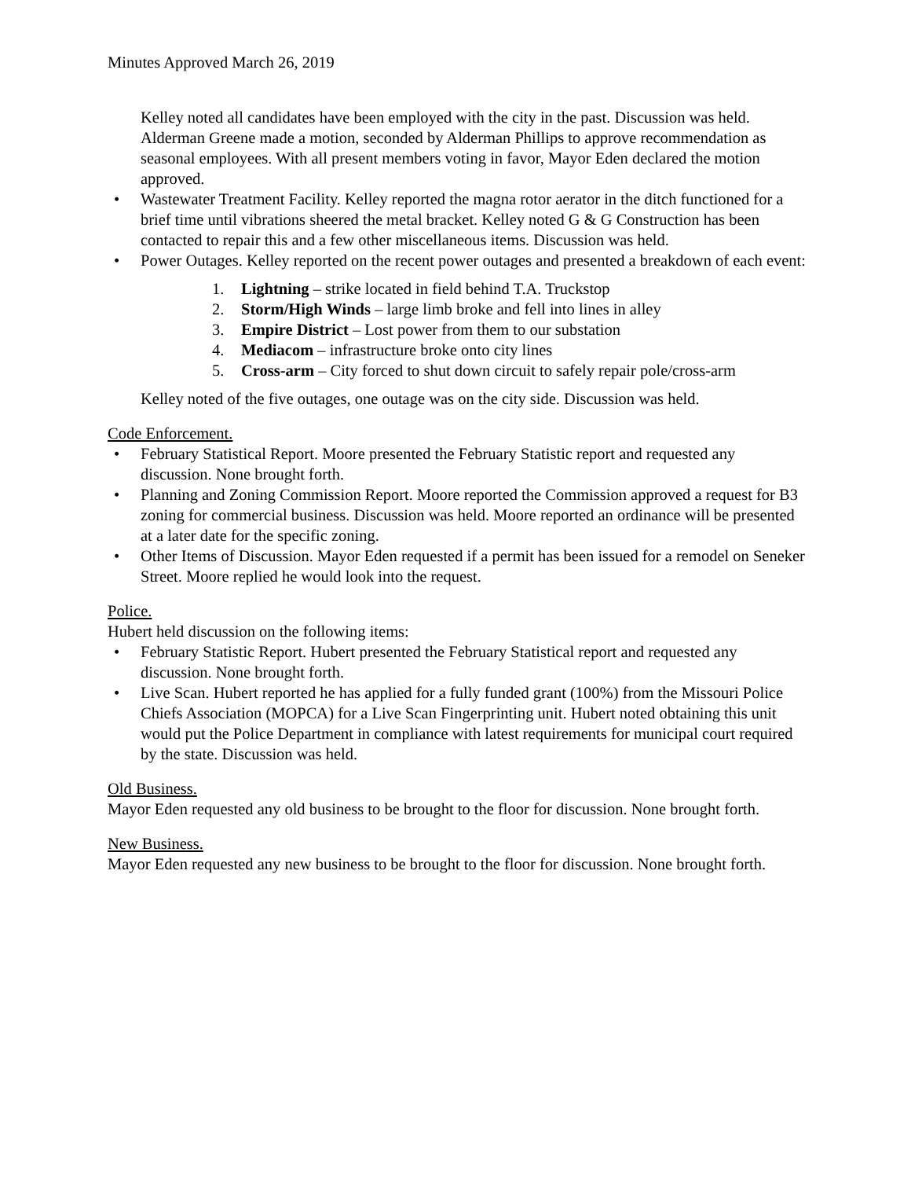Minutes Approved March 26, 2019
Kelley noted all candidates have been employed with the city in the past. Discussion was held. Alderman Greene made a motion, seconded by Alderman Phillips to approve recommendation as seasonal employees. With all present members voting in favor, Mayor Eden declared the motion approved.
• Wastewater Treatment Facility. Kelley reported the magna rotor aerator in the ditch functioned for a brief time until vibrations sheered the metal bracket. Kelley noted G & G Construction has been contacted to repair this and a few other miscellaneous items. Discussion was held.
• Power Outages. Kelley reported on the recent power outages and presented a breakdown of each event:
1. Lightning – strike located in field behind T.A. Truckstop
2. Storm/High Winds – large limb broke and fell into lines in alley
3. Empire District – Lost power from them to our substation
4. Mediacom – infrastructure broke onto city lines
5. Cross-arm – City forced to shut down circuit to safely repair pole/cross-arm
Kelley noted of the five outages, one outage was on the city side. Discussion was held.
Code Enforcement.
• February Statistical Report. Moore presented the February Statistic report and requested any discussion. None brought forth.
• Planning and Zoning Commission Report. Moore reported the Commission approved a request for B3 zoning for commercial business. Discussion was held. Moore reported an ordinance will be presented at a later date for the specific zoning.
• Other Items of Discussion. Mayor Eden requested if a permit has been issued for a remodel on Seneker Street. Moore replied he would look into the request.
Police.
Hubert held discussion on the following items:
• February Statistic Report. Hubert presented the February Statistical report and requested any discussion. None brought forth.
• Live Scan. Hubert reported he has applied for a fully funded grant (100%) from the Missouri Police Chiefs Association (MOPCA) for a Live Scan Fingerprinting unit. Hubert noted obtaining this unit would put the Police Department in compliance with latest requirements for municipal court required by the state. Discussion was held.
Old Business.
Mayor Eden requested any old business to be brought to the floor for discussion. None brought forth.
New Business.
Mayor Eden requested any new business to be brought to the floor for discussion. None brought forth.